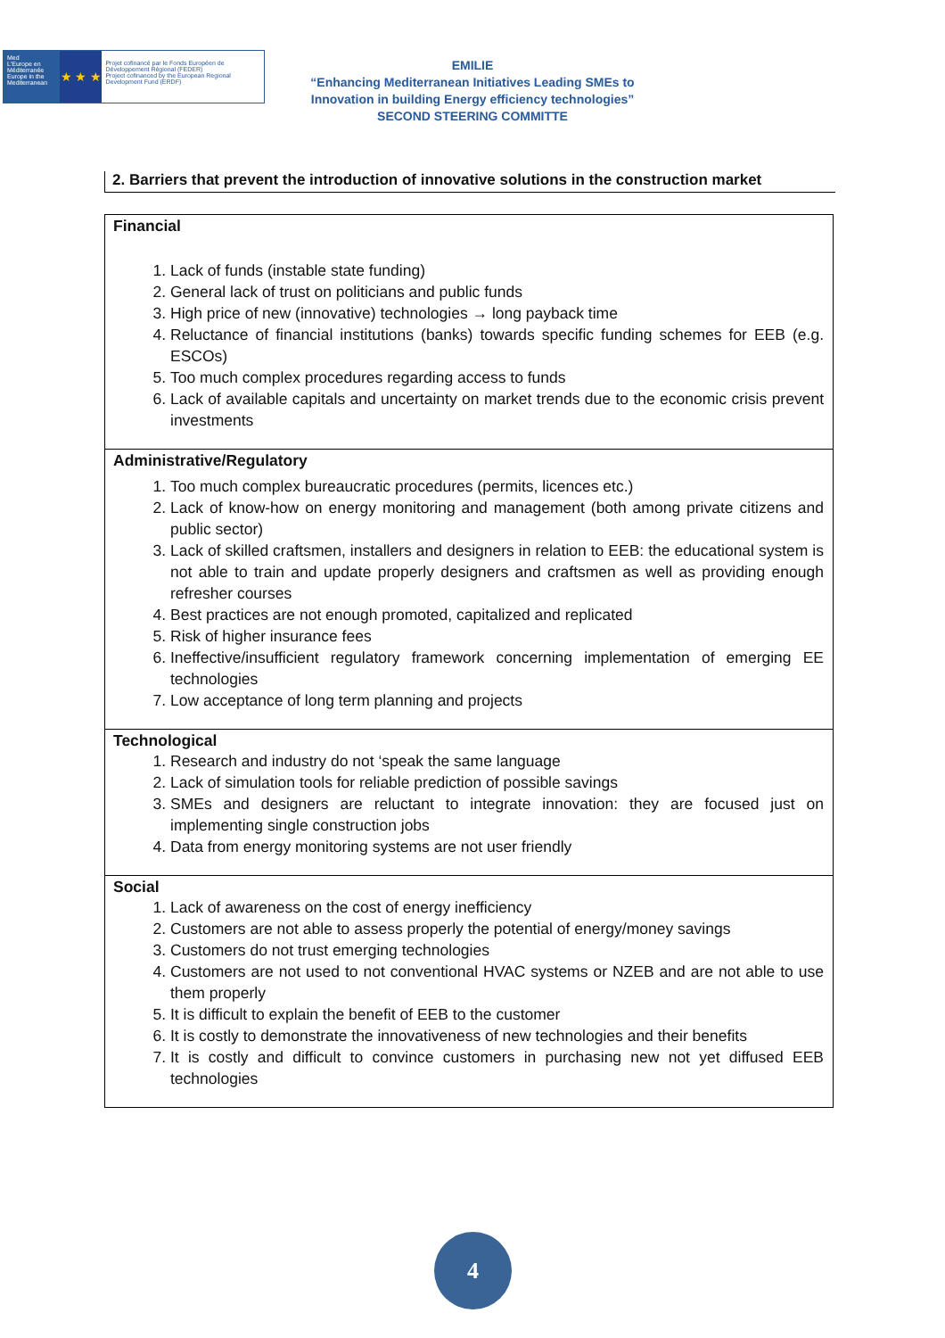Med
L'Europe en Méditerranée Europe in the Mediterranean
★ ★ ★
Projet cofinancé par le Fonds Européen de Développement Régional (FEDER)
Project cofinanced by the European Regional Development Fund (ERDF)
EMILIE
“Enhancing Mediterranean Initiatives Leading SMEs to
Innovation in building Energy efficiency technologies”
SECOND STEERING COMMITTE
2. Barriers that prevent the introduction of innovative solutions in the construction market
| Financial 1. Lack of funds (instable state funding) 2. General lack of trust on politicians and public funds 3. High price of new (innovative) technologies → long payback time 4. Reluctance of financial institutions (banks) towards specific funding schemes for EEB (e.g. ESCOs) 5. Too much complex procedures regarding access to funds 6. Lack of available capitals and uncertainty on market trends due to the economic crisis prevent investments |
| Administrative/Regulatory 1. Too much complex bureaucratic procedures (permits, licences etc.) 2. Lack of know-how on energy monitoring and management (both among private citizens and public sector) 3. Lack of skilled craftsmen, installers and designers in relation to EEB: the educational system is not able to train and update properly designers and craftsmen as well as providing enough refresher courses 4. Best practices are not enough promoted, capitalized and replicated 5. Risk of higher insurance fees 6. Ineffective/insufficient regulatory framework concerning implementation of emerging EE technologies 7. Low acceptance of long term planning and projects |
| Technological 1. Research and industry do not ‘speak the same language 2. Lack of simulation tools for reliable prediction of possible savings 3. SMEs and designers are reluctant to integrate innovation: they are focused just on implementing single construction jobs 4. Data from energy monitoring systems are not user friendly |
| Social 1. Lack of awareness on the cost of energy inefficiency 2. Customers are not able to assess properly the potential of energy/money savings 3. Customers do not trust emerging technologies 4. Customers are not used to not conventional HVAC systems or NZEB and are not able to use them properly 5. It is difficult to explain the benefit of EEB to the customer 6. It is costly to demonstrate the innovativeness of new technologies and their benefits 7. It is costly and difficult to convince customers in purchasing new not yet diffused EEB technologies |
4